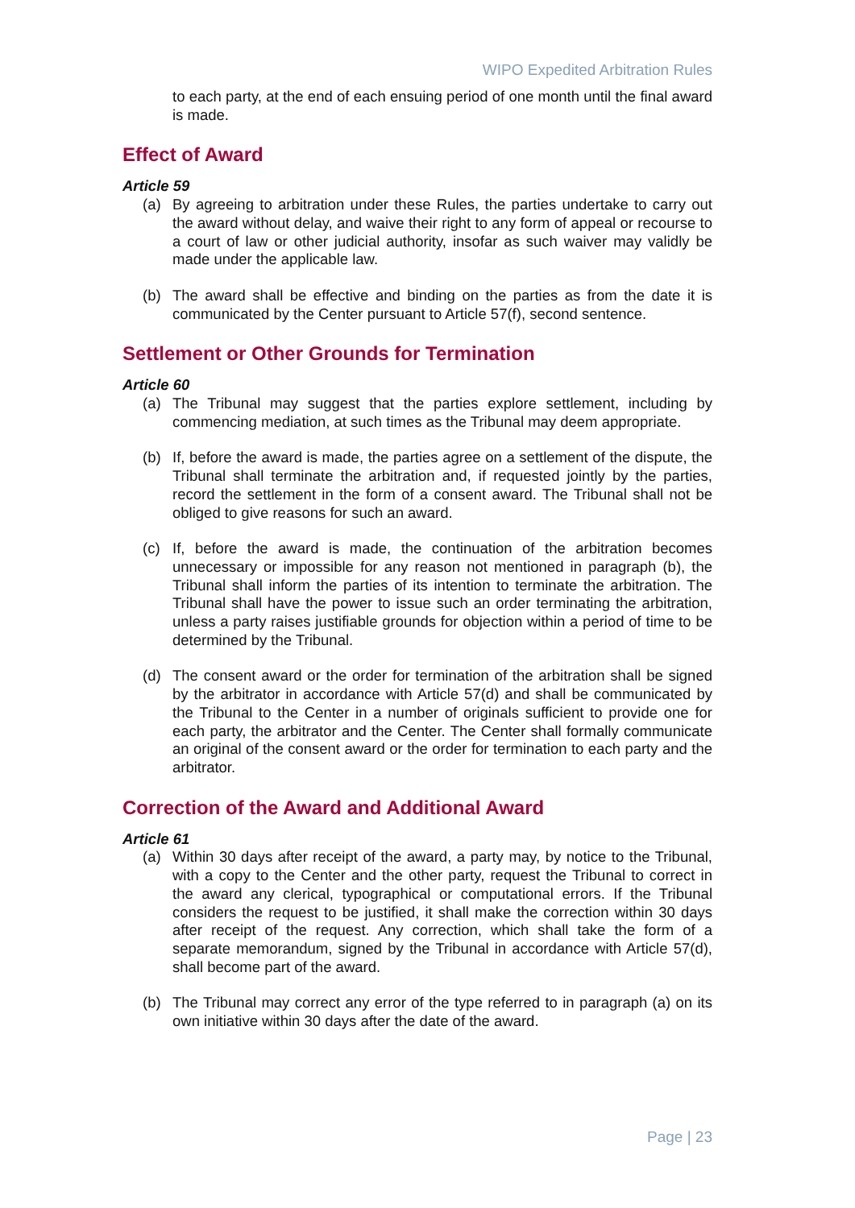WIPO Expedited Arbitration Rules
to each party, at the end of each ensuing period of one month until the final award is made.
Effect of Award
Article 59
(a) By agreeing to arbitration under these Rules, the parties undertake to carry out the award without delay, and waive their right to any form of appeal or recourse to a court of law or other judicial authority, insofar as such waiver may validly be made under the applicable law.
(b) The award shall be effective and binding on the parties as from the date it is communicated by the Center pursuant to Article 57(f), second sentence.
Settlement or Other Grounds for Termination
Article 60
(a) The Tribunal may suggest that the parties explore settlement, including by commencing mediation, at such times as the Tribunal may deem appropriate.
(b) If, before the award is made, the parties agree on a settlement of the dispute, the Tribunal shall terminate the arbitration and, if requested jointly by the parties, record the settlement in the form of a consent award. The Tribunal shall not be obliged to give reasons for such an award.
(c) If, before the award is made, the continuation of the arbitration becomes unnecessary or impossible for any reason not mentioned in paragraph (b), the Tribunal shall inform the parties of its intention to terminate the arbitration. The Tribunal shall have the power to issue such an order terminating the arbitration, unless a party raises justifiable grounds for objection within a period of time to be determined by the Tribunal.
(d) The consent award or the order for termination of the arbitration shall be signed by the arbitrator in accordance with Article 57(d) and shall be communicated by the Tribunal to the Center in a number of originals sufficient to provide one for each party, the arbitrator and the Center. The Center shall formally communicate an original of the consent award or the order for termination to each party and the arbitrator.
Correction of the Award and Additional Award
Article 61
(a) Within 30 days after receipt of the award, a party may, by notice to the Tribunal, with a copy to the Center and the other party, request the Tribunal to correct in the award any clerical, typographical or computational errors. If the Tribunal considers the request to be justified, it shall make the correction within 30 days after receipt of the request. Any correction, which shall take the form of a separate memorandum, signed by the Tribunal in accordance with Article 57(d), shall become part of the award.
(b) The Tribunal may correct any error of the type referred to in paragraph (a) on its own initiative within 30 days after the date of the award.
Page | 23